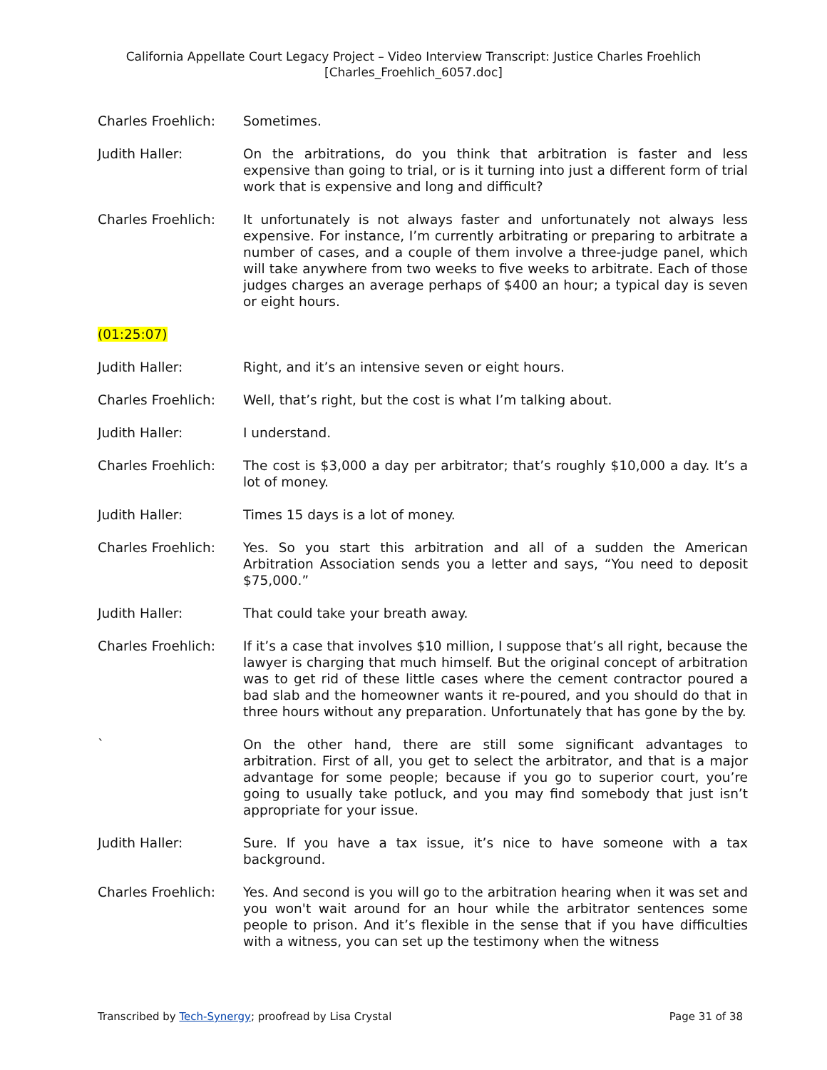California Appellate Court Legacy Project – Video Interview Transcript: Justice Charles Froehlich
[Charles_Froehlich_6057.doc]
Charles Froehlich: Sometimes.
Judith Haller: On the arbitrations, do you think that arbitration is faster and less expensive than going to trial, or is it turning into just a different form of trial work that is expensive and long and difficult?
Charles Froehlich: It unfortunately is not always faster and unfortunately not always less expensive. For instance, I’m currently arbitrating or preparing to arbitrate a number of cases, and a couple of them involve a three-judge panel, which will take anywhere from two weeks to five weeks to arbitrate. Each of those judges charges an average perhaps of $400 an hour; a typical day is seven or eight hours.
(01:25:07)
Judith Haller: Right, and it’s an intensive seven or eight hours.
Charles Froehlich: Well, that’s right, but the cost is what I’m talking about.
Judith Haller: I understand.
Charles Froehlich: The cost is $3,000 a day per arbitrator; that’s roughly $10,000 a day. It’s a lot of money.
Judith Haller: Times 15 days is a lot of money.
Charles Froehlich: Yes. So you start this arbitration and all of a sudden the American Arbitration Association sends you a letter and says, “You need to deposit $75,000.”
Judith Haller: That could take your breath away.
Charles Froehlich: If it’s a case that involves $10 million, I suppose that’s all right, because the lawyer is charging that much himself. But the original concept of arbitration was to get rid of these little cases where the cement contractor poured a bad slab and the homeowner wants it re-poured, and you should do that in three hours without any preparation. Unfortunately that has gone by the by.
` On the other hand, there are still some significant advantages to arbitration. First of all, you get to select the arbitrator, and that is a major advantage for some people; because if you go to superior court, you’re going to usually take potluck, and you may find somebody that just isn’t appropriate for your issue.
Judith Haller: Sure. If you have a tax issue, it’s nice to have someone with a tax background.
Charles Froehlich: Yes. And second is you will go to the arbitration hearing when it was set and you won't wait around for an hour while the arbitrator sentences some people to prison. And it’s flexible in the sense that if you have difficulties with a witness, you can set up the testimony when the witness
Transcribed by Tech-Synergy; proofread by Lisa Crystal
Page 31 of 38